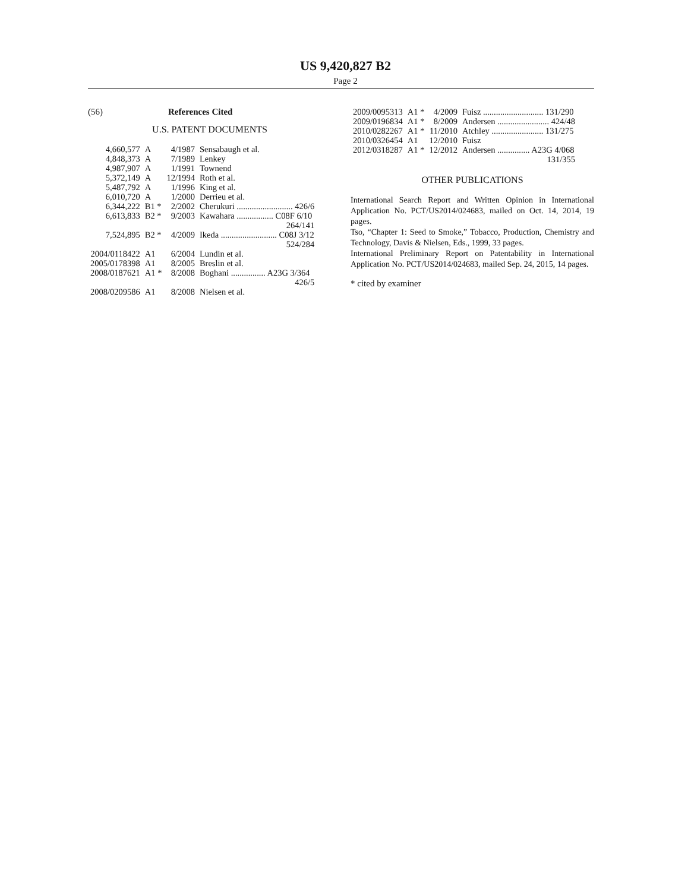US 9,420,827 B2
Page 2
(56) References Cited
U.S. PATENT DOCUMENTS
| 4,660,577 | A | 4/1987 | Sensabaugh et al. |
| 4,848,373 | A | 7/1989 | Lenkey |
| 4,987,907 | A | 1/1991 | Townend |
| 5,372,149 | A | 12/1994 | Roth et al. |
| 5,487,792 | A | 1/1996 | King et al. |
| 6,010,720 | A | 1/2000 | Derrieu et al. |
| 6,344,222 | B1 * | 2/2002 | Cherukuri .......................... 426/6 |
| 6,613,833 | B2 * | 9/2003 | Kawahara ................. C08F 6/10 264/141 |
| 7,524,895 | B2 * | 4/2009 | Ikeda .......................... C08J 3/12 524/284 |
| 2004/0118422 | A1 | 6/2004 | Lundin et al. |
| 2005/0178398 | A1 | 8/2005 | Breslin et al. |
| 2008/0187621 | A1 * | 8/2008 | Boghani ................ A23G 3/364 426/5 |
| 2008/0209586 | A1 | 8/2008 | Nielsen et al. |
| 2009/0095313 | A1 * | 4/2009 | Fuisz ............................ 131/290 |
| 2009/0196834 | A1 * | 8/2009 | Andersen ........................ 424/48 |
| 2010/0282267 | A1 * | 11/2010 | Atchley ........................ 131/275 |
| 2010/0326454 | A1 | 12/2010 | Fuisz |
| 2012/0318287 | A1 * | 12/2012 | Andersen ............... A23G 4/068 131/355 |
OTHER PUBLICATIONS
International Search Report and Written Opinion in International Application No. PCT/US2014/024683, mailed on Oct. 14, 2014, 19 pages.
Tso, “Chapter 1: Seed to Smoke,” Tobacco, Production, Chemistry and Technology, Davis & Nielsen, Eds., 1999, 33 pages.
International Preliminary Report on Patentability in International Application No. PCT/US2014/024683, mailed Sep. 24, 2015, 14 pages.
* cited by examiner